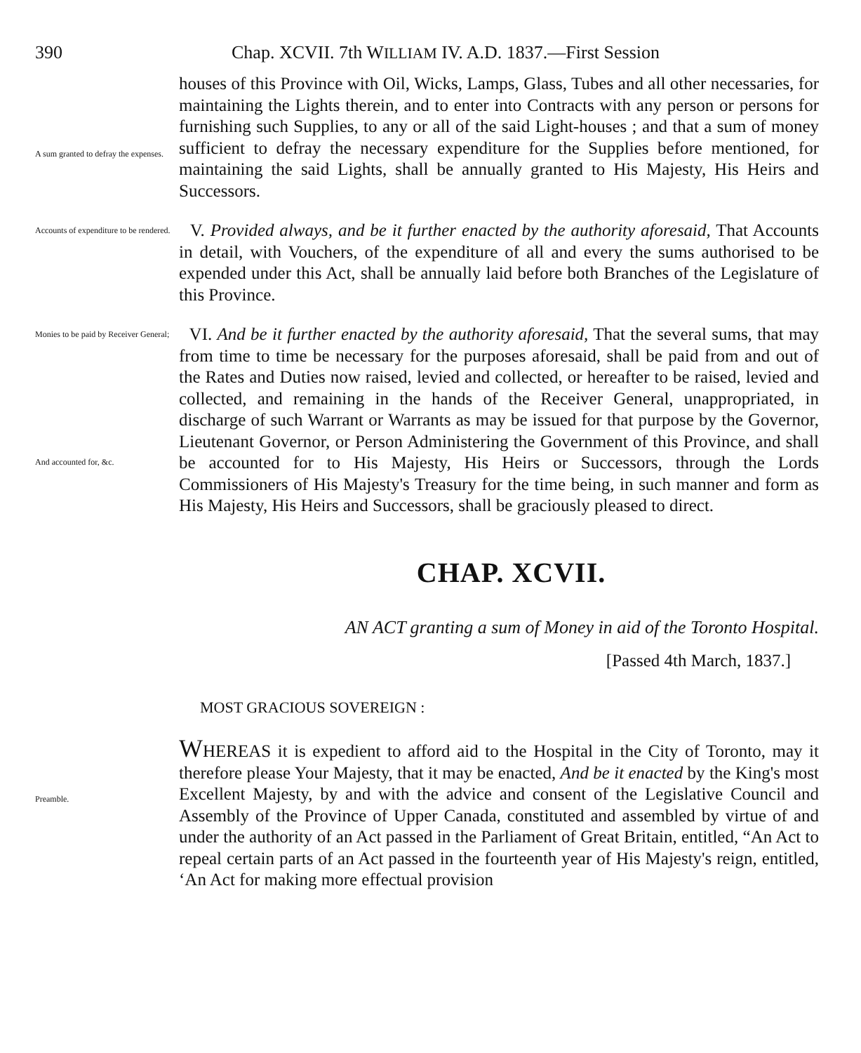390 Chap. XCVII. 7th WILLIAM IV. A.D. 1837.—First Session
A sum granted to defray the expenses.
houses of this Province with Oil, Wicks, Lamps, Glass, Tubes and all other necessaries, for maintaining the Lights therein, and to enter into Contracts with any person or persons for furnishing such Supplies, to any or all of the said Light-houses ; and that a sum of money sufficient to defray the necessary expenditure for the Supplies before mentioned, for maintaining the said Lights, shall be annually granted to His Majesty, His Heirs and Successors.
Accounts of expenditure to be rendered.
V. Provided always, and be it further enacted by the authority aforesaid, That Accounts in detail, with Vouchers, of the expenditure of all and every the sums authorised to be expended under this Act, shall be annually laid before both Branches of the Legislature of this Province.
Monies to be paid by Receiver General;
And accounted for, &c.
VI. And be it further enacted by the authority aforesaid, That the several sums, that may from time to time be necessary for the purposes aforesaid, shall be paid from and out of the Rates and Duties now raised, levied and collected, or hereafter to be raised, levied and collected, and remaining in the hands of the Receiver General, unappropriated, in discharge of such Warrant or Warrants as may be issued for that purpose by the Governor, Lieutenant Governor, or Person Administering the Government of this Province, and shall be accounted for to His Majesty, His Heirs or Successors, through the Lords Commissioners of His Majesty's Treasury for the time being, in such manner and form as His Majesty, His Heirs and Successors, shall be graciously pleased to direct.
CHAP. XCVII.
AN ACT granting a sum of Money in aid of the Toronto Hospital.
[Passed 4th March, 1837.]
MOST GRACIOUS SOVEREIGN :
Preamble.
WHEREAS it is expedient to afford aid to the Hospital in the City of Toronto, may it therefore please Your Majesty, that it may be enacted, And be it enacted by the King's most Excellent Majesty, by and with the advice and consent of the Legislative Council and Assembly of the Province of Upper Canada, constituted and assembled by virtue of and under the authority of an Act passed in the Parliament of Great Britain, entitled, “An Act to repeal certain parts of an Act passed in the fourteenth year of His Majesty's reign, entitled, ‘An Act for making more effectual provision